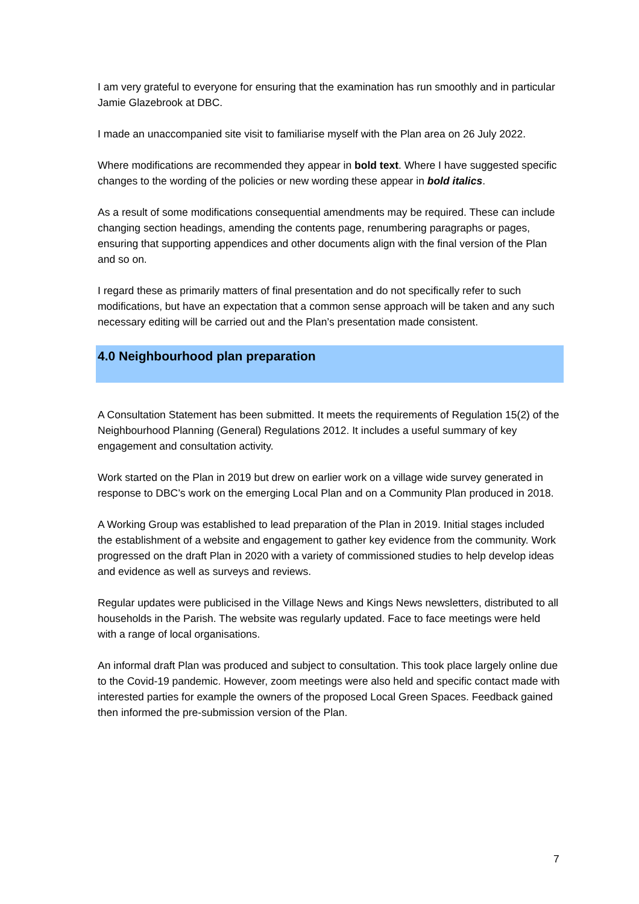I am very grateful to everyone for ensuring that the examination has run smoothly and in particular Jamie Glazebrook at DBC.
I made an unaccompanied site visit to familiarise myself with the Plan area on 26 July 2022.
Where modifications are recommended they appear in bold text. Where I have suggested specific changes to the wording of the policies or new wording these appear in bold italics.
As a result of some modifications consequential amendments may be required. These can include changing section headings, amending the contents page, renumbering paragraphs or pages, ensuring that supporting appendices and other documents align with the final version of the Plan and so on.
I regard these as primarily matters of final presentation and do not specifically refer to such modifications, but have an expectation that a common sense approach will be taken and any such necessary editing will be carried out and the Plan’s presentation made consistent.
4.0 Neighbourhood plan preparation
A Consultation Statement has been submitted. It meets the requirements of Regulation 15(2) of the Neighbourhood Planning (General) Regulations 2012. It includes a useful summary of key engagement and consultation activity.
Work started on the Plan in 2019 but drew on earlier work on a village wide survey generated in response to DBC’s work on the emerging Local Plan and on a Community Plan produced in 2018.
A Working Group was established to lead preparation of the Plan in 2019. Initial stages included the establishment of a website and engagement to gather key evidence from the community. Work progressed on the draft Plan in 2020 with a variety of commissioned studies to help develop ideas and evidence as well as surveys and reviews.
Regular updates were publicised in the Village News and Kings News newsletters, distributed to all households in the Parish. The website was regularly updated. Face to face meetings were held with a range of local organisations.
An informal draft Plan was produced and subject to consultation. This took place largely online due to the Covid-19 pandemic. However, zoom meetings were also held and specific contact made with interested parties for example the owners of the proposed Local Green Spaces. Feedback gained then informed the pre-submission version of the Plan.
7